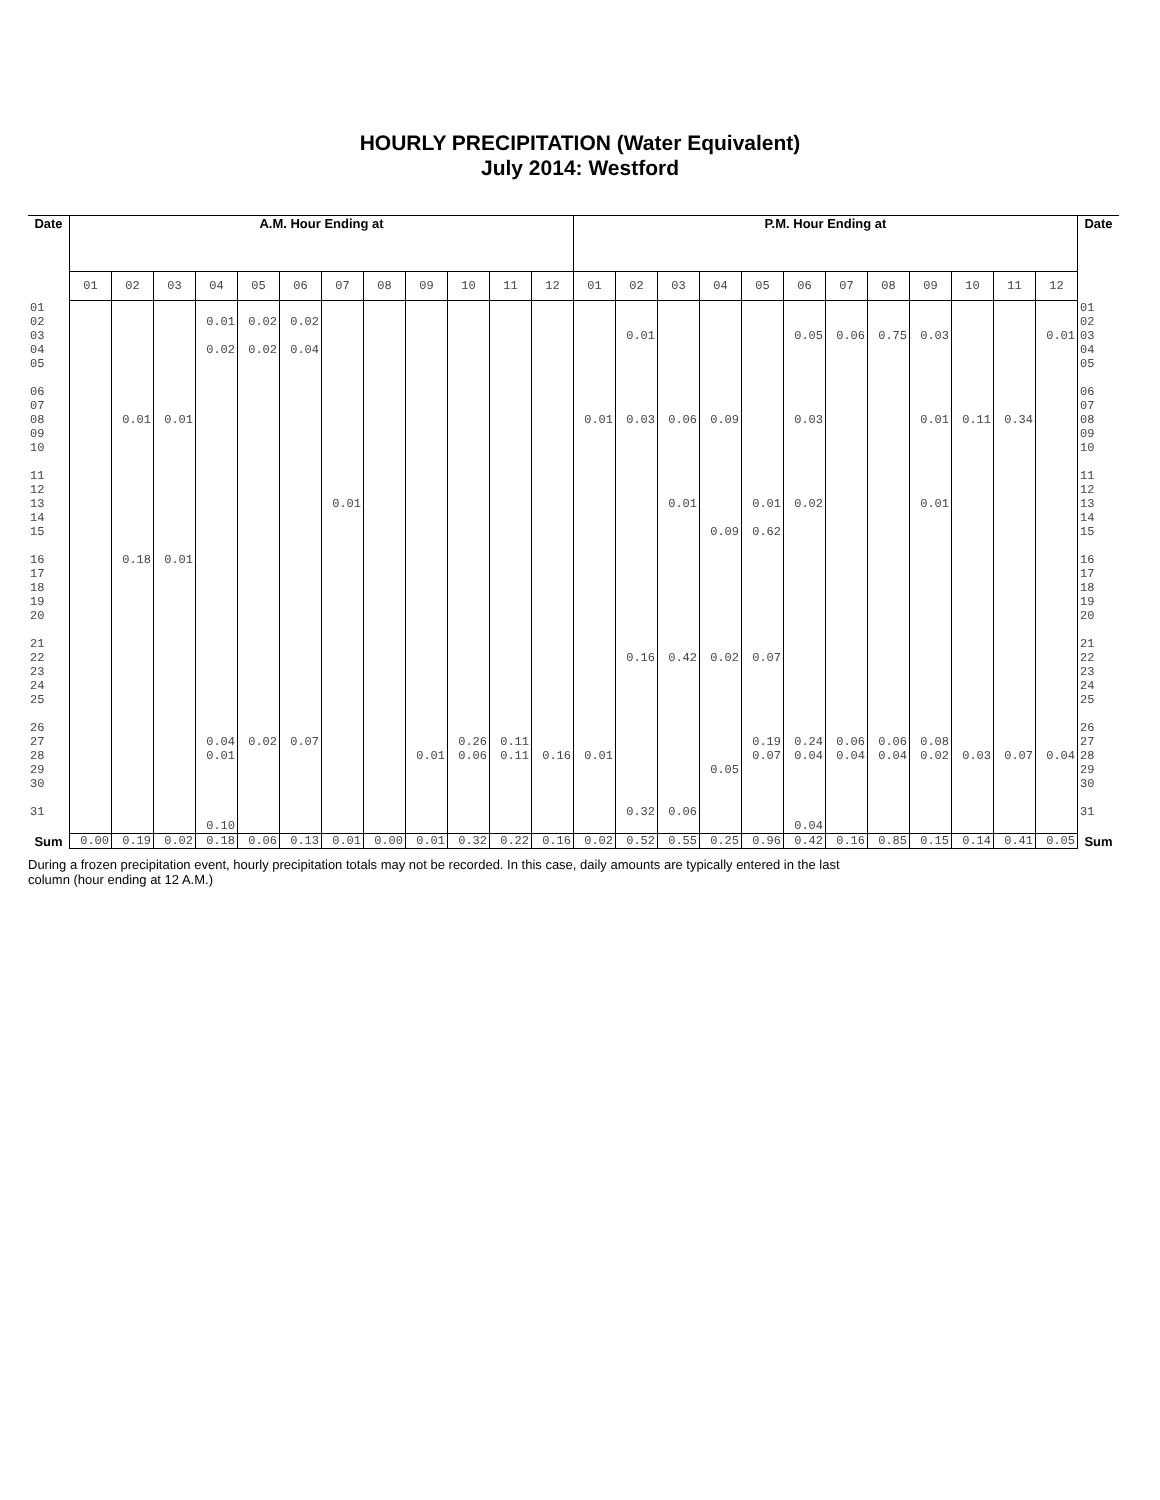HOURLY PRECIPITATION (Water Equivalent)
July 2014: Westford
| Date | A.M. Hour Ending at | | | | | | | | | | | | P.M. Hour Ending at | | | | | | | | | | | | Date |
| --- | --- | --- | --- | --- | --- | --- | --- | --- | --- | --- | --- | --- | --- | --- | --- | --- | --- | --- | --- | --- | --- | --- | --- | --- | --- |
| | 01 | 02 | 03 | 04 | 05 | 06 | 07 | 08 | 09 | 10 | 11 | 12 | 01 | 02 | 03 | 04 | 05 | 06 | 07 | 08 | 09 | 10 | 11 | 12 | |
| 01 02 03 04 05 06 07 08 09 10 11 12 13 14 15 16 17 18 19 20 21 22 23 24 25 26 27 28 29 30 31 | | 0.01 0.18 | 0.01 0.01 | 0.01 0.02 0.04 0.01 0.10 | 0.02 0.02 0.02 | 0.02 0.04 0.07 | 0.01 | | 0.01 | 0.26 0.06 | 0.11 0.11 | 0.16 | 0.01 0.01 | 0.01 0.03 0.16 0.32 | 0.06 0.01 0.42 0.06 | 0.09 0.09 0.02 0.05 | 0.01 0.62 0.07 0.19 0.07 | 0.05 0.03 0.02 0.24 0.04 0.04 | 0.06 0.06 0.04 | 0.75 0.06 0.04 | 0.03 0.01 0.01 0.08 0.02 | 0.11 0.03 | 0.34 0.07 | 0.01 0.04 | 01 02 03 04 05 06 07 08 09 10 11 12 13 14 15 16 17 18 19 20 21 22 23 24 25 26 27 28 29 30 31 |
| Sum | 0.00 | 0.19 | 0.02 | 0.18 | 0.06 | 0.13 | 0.01 | 0.00 | 0.01 | 0.32 | 0.22 | 0.16 | 0.02 | 0.52 | 0.55 | 0.25 | 0.96 | 0.42 | 0.16 | 0.85 | 0.15 | 0.14 | 0.41 | 0.05 | Sum |
During a frozen precipitation event, hourly precipitation totals may not be recorded. In this case, daily amounts are typically entered in the last column (hour ending at 12 A.M.)